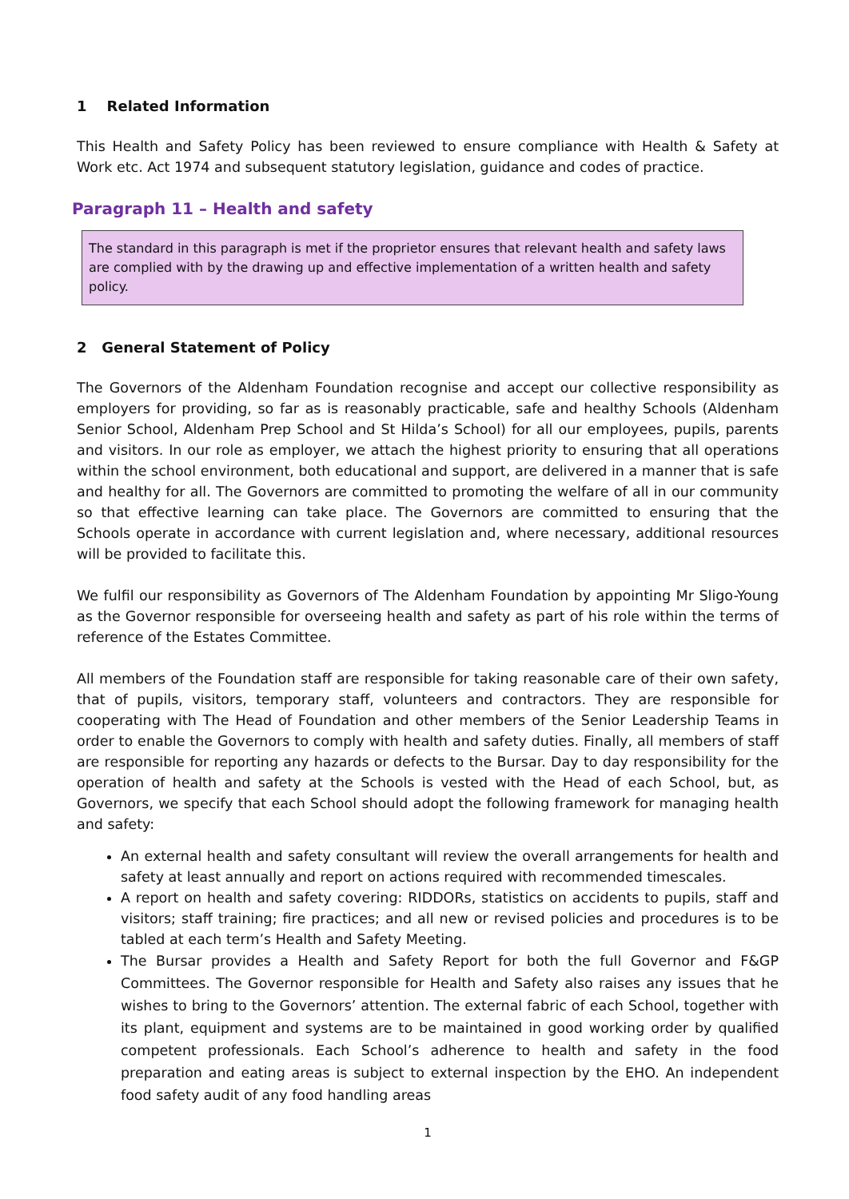1 Related Information
This Health and Safety Policy has been reviewed to ensure compliance with Health & Safety at Work etc. Act 1974 and subsequent statutory legislation, guidance and codes of practice.
Paragraph 11 – Health and safety
The standard in this paragraph is met if the proprietor ensures that relevant health and safety laws are complied with by the drawing up and effective implementation of a written health and safety policy.
2 General Statement of Policy
The Governors of the Aldenham Foundation recognise and accept our collective responsibility as employers for providing, so far as is reasonably practicable, safe and healthy Schools (Aldenham Senior School, Aldenham Prep School and St Hilda’s School) for all our employees, pupils, parents and visitors. In our role as employer, we attach the highest priority to ensuring that all operations within the school environment, both educational and support, are delivered in a manner that is safe and healthy for all. The Governors are committed to promoting the welfare of all in our community so that effective learning can take place. The Governors are committed to ensuring that the Schools operate in accordance with current legislation and, where necessary, additional resources will be provided to facilitate this.
We fulfil our responsibility as Governors of The Aldenham Foundation by appointing Mr Sligo-Young as the Governor responsible for overseeing health and safety as part of his role within the terms of reference of the Estates Committee.
All members of the Foundation staff are responsible for taking reasonable care of their own safety, that of pupils, visitors, temporary staff, volunteers and contractors. They are responsible for cooperating with The Head of Foundation and other members of the Senior Leadership Teams in order to enable the Governors to comply with health and safety duties. Finally, all members of staff are responsible for reporting any hazards or defects to the Bursar. Day to day responsibility for the operation of health and safety at the Schools is vested with the Head of each School, but, as Governors, we specify that each School should adopt the following framework for managing health and safety:
An external health and safety consultant will review the overall arrangements for health and safety at least annually and report on actions required with recommended timescales.
A report on health and safety covering: RIDDORs, statistics on accidents to pupils, staff and visitors; staff training; fire practices; and all new or revised policies and procedures is to be tabled at each term’s Health and Safety Meeting.
The Bursar provides a Health and Safety Report for both the full Governor and F&GP Committees. The Governor responsible for Health and Safety also raises any issues that he wishes to bring to the Governors’ attention. The external fabric of each School, together with its plant, equipment and systems are to be maintained in good working order by qualified competent professionals. Each School’s adherence to health and safety in the food preparation and eating areas is subject to external inspection by the EHO. An independent food safety audit of any food handling areas
1